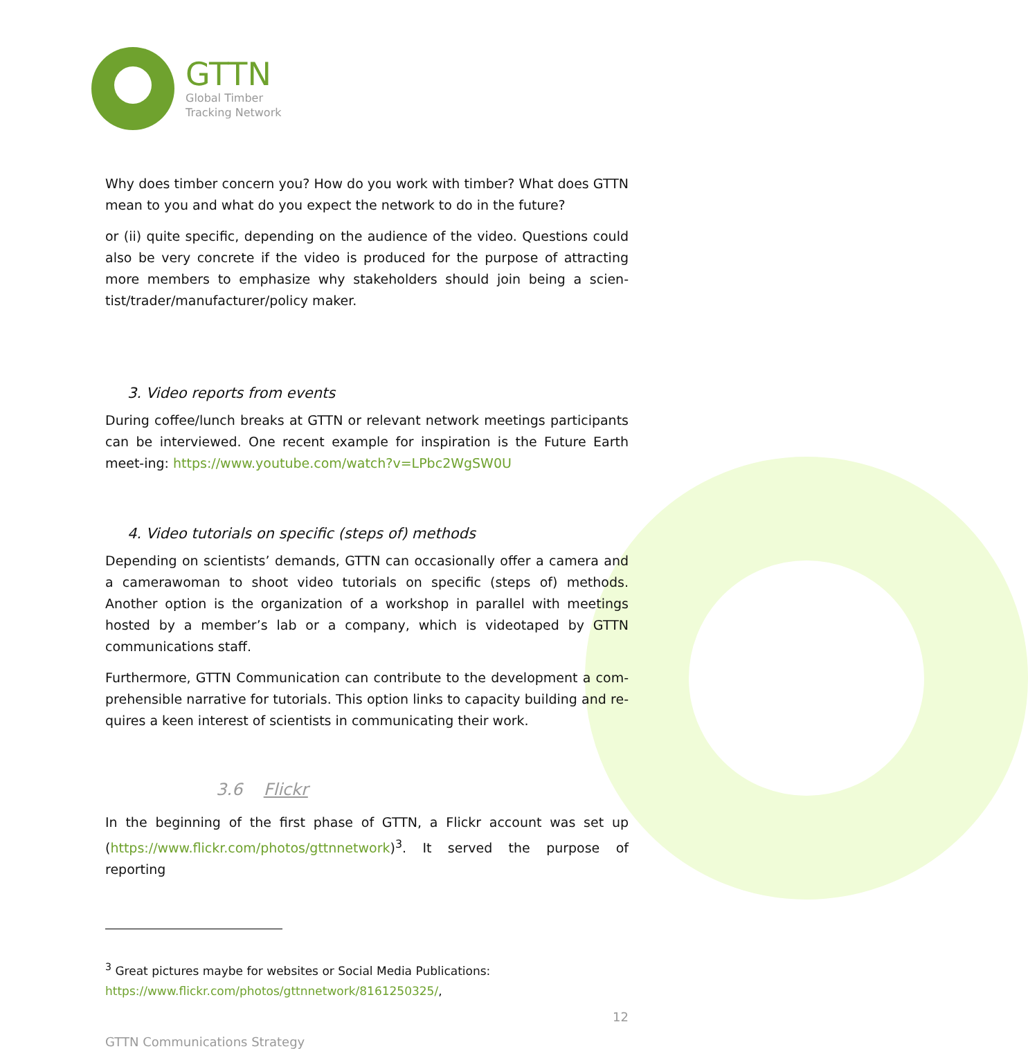GTTN
Global Timber
Tracking Network
Why does timber concern you? How do you work with timber? What does GTTN mean to you and what do you expect the network to do in the future?
or (ii) quite specific, depending on the audience of the video. Questions could also be very concrete if the video is produced for the purpose of attracting more members to emphasize why stakeholders should join being a scien-tist/trader/manufacturer/policy maker.
3. Video reports from events
During coffee/lunch breaks at GTTN or relevant network meetings participants can be interviewed. One recent example for inspiration is the Future Earth meet-ing: https://www.youtube.com/watch?v=LPbc2WgSW0U
4. Video tutorials on specific (steps of) methods
Depending on scientists’ demands, GTTN can occasionally offer a camera and a camerawoman to shoot video tutorials on specific (steps of) methods. Another option is the organization of a workshop in parallel with meetings hosted by a member’s lab or a company, which is videotaped by GTTN communications staff.
Furthermore, GTTN Communication can contribute to the development a com-prehensible narrative for tutorials. This option links to capacity building and re-quires a keen interest of scientists in communicating their work.
3.6 Flickr
In the beginning of the first phase of GTTN, a Flickr account was set up (https://www.flickr.com/photos/gttnnetwork)<sup>3</sup>. It served the purpose of reporting
<sup>3</sup> Great pictures maybe for websites or Social Media Publications:
https://www.flickr.com/photos/gttnnetwork/8161250325/,
GTTN Communications Strategy 12